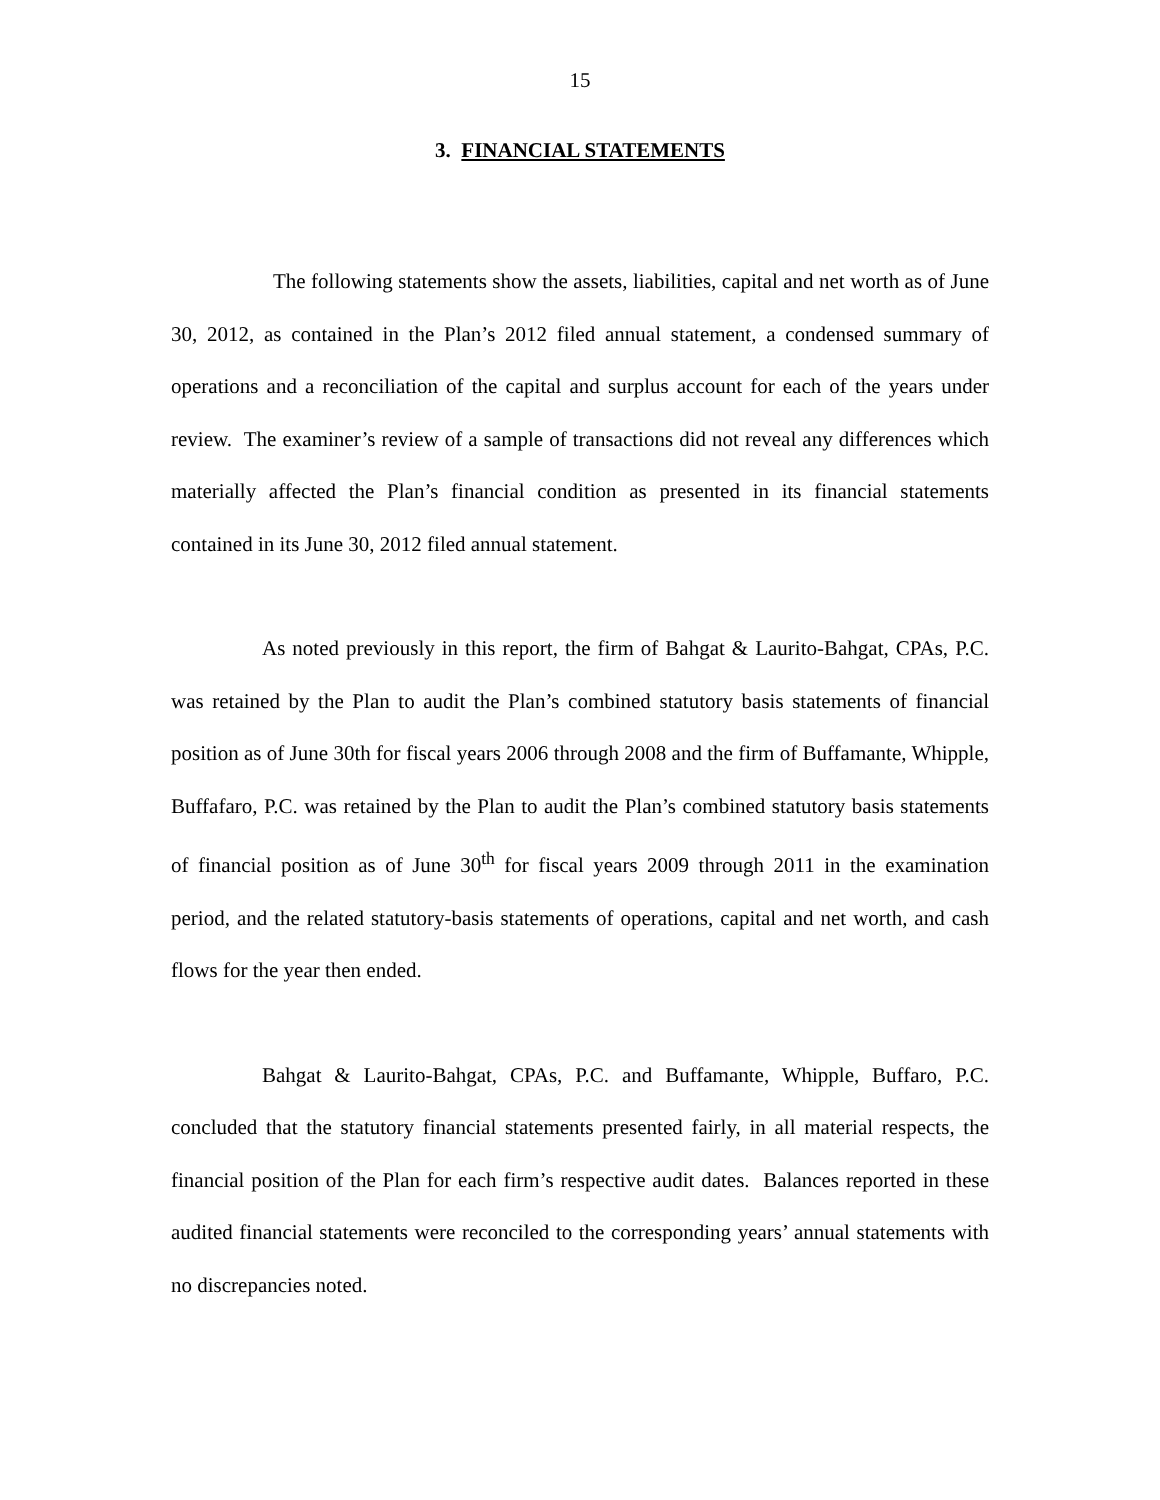15
3. FINANCIAL STATEMENTS
The following statements show the assets, liabilities, capital and net worth as of June 30, 2012, as contained in the Plan’s 2012 filed annual statement, a condensed summary of operations and a reconciliation of the capital and surplus account for each of the years under review. The examiner’s review of a sample of transactions did not reveal any differences which materially affected the Plan’s financial condition as presented in its financial statements contained in its June 30, 2012 filed annual statement.
As noted previously in this report, the firm of Bahgat & Laurito-Bahgat, CPAs, P.C. was retained by the Plan to audit the Plan’s combined statutory basis statements of financial position as of June 30th for fiscal years 2006 through 2008 and the firm of Buffamante, Whipple, Buffafaro, P.C. was retained by the Plan to audit the Plan’s combined statutory basis statements of financial position as of June 30<sup>th</sup> for fiscal years 2009 through 2011 in the examination period, and the related statutory-basis statements of operations, capital and net worth, and cash flows for the year then ended.
Bahgat & Laurito-Bahgat, CPAs, P.C. and Buffamante, Whipple, Buffaro, P.C. concluded that the statutory financial statements presented fairly, in all material respects, the financial position of the Plan for each firm’s respective audit dates. Balances reported in these audited financial statements were reconciled to the corresponding years’ annual statements with no discrepancies noted.